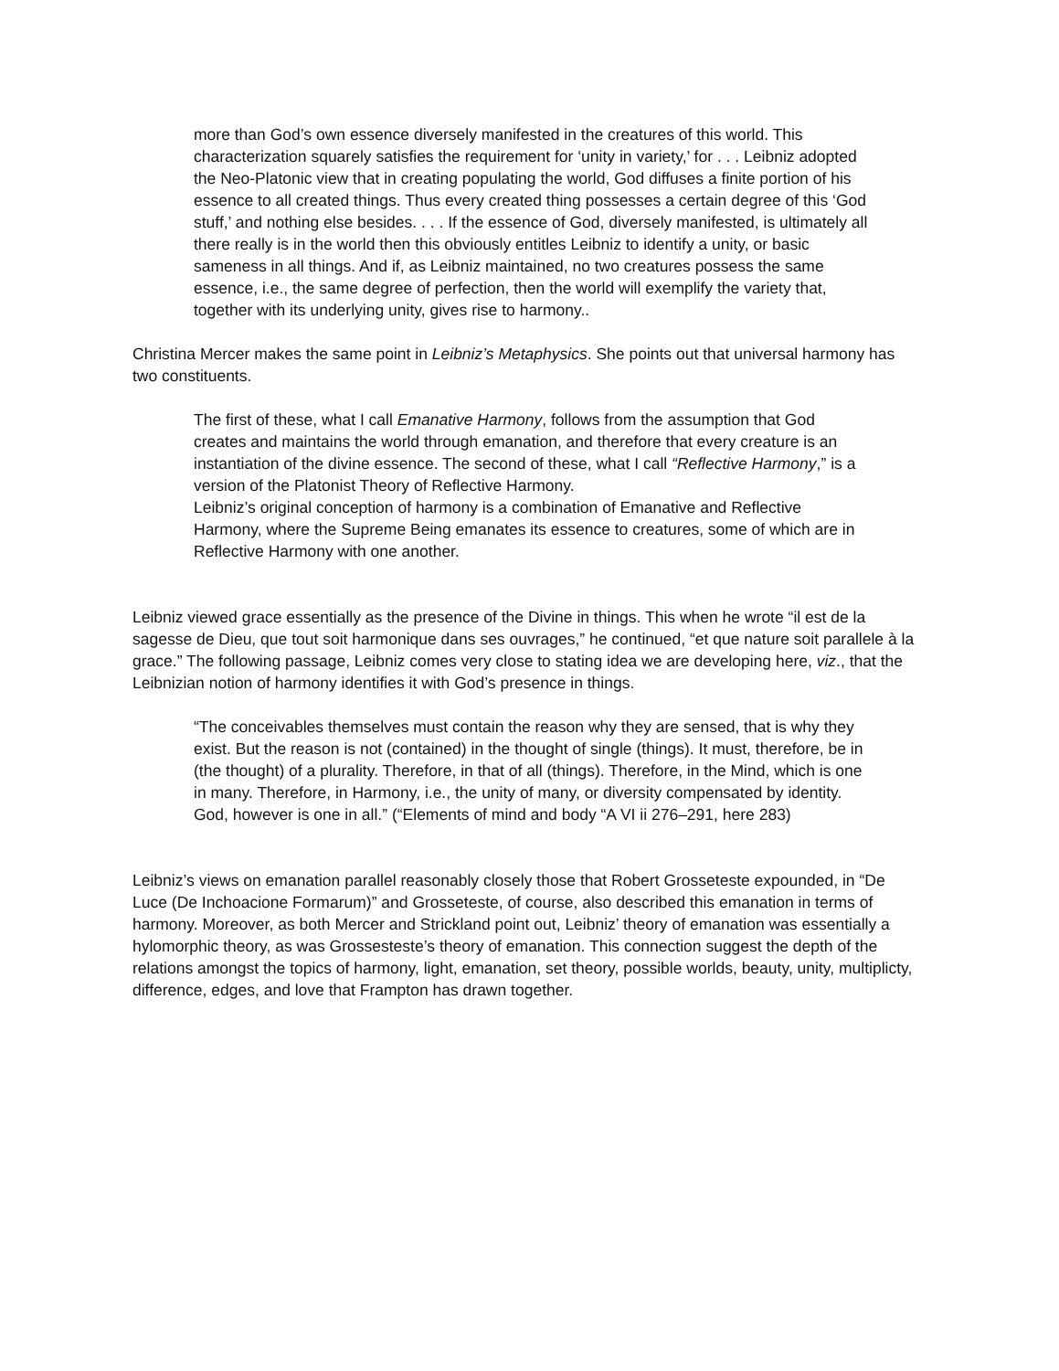more than God’s own essence diversely manifested in the creatures of this world. This characterization squarely satisfies the requirement for ‘unity in variety,’ for . . . Leibniz adopted the Neo-Platonic view that in creating populating the world, God diffuses a finite portion of his essence to all created things. Thus every created thing possesses a certain degree of this ‘God stuff,’ and nothing else besides. . . . If the essence of God, diversely manifested, is ultimately all there really is in the world then this obviously entitles Leibniz to identify a unity, or basic sameness in all things. And if, as Leibniz maintained, no two creatures possess the same essence, i.e., the same degree of perfection, then the world will exemplify the variety that, together with its underlying unity, gives rise to harmony..
Christina Mercer makes the same point in Leibniz’s Metaphysics. She points out that universal harmony has two constituents.
The first of these, what I call Emanative Harmony, follows from the assumption that God creates and maintains the world through emanation, and therefore that every creature is an instantiation of the divine essence. The second of these, what I call “Reflective Harmony,” is a version of the Platonist Theory of Reflective Harmony.
Leibniz’s original conception of harmony is a combination of Emanative and Reflective Harmony, where the Supreme Being emanates its essence to creatures, some of which are in Reflective Harmony with one another.
Leibniz viewed grace essentially as the presence of the Divine in things. This when he wrote “il est de la sagesse de Dieu, que tout soit harmonique dans ses ouvrages,” he continued, “et que nature soit parallele à la grace.” The following passage, Leibniz comes very close to stating idea we are developing here, viz., that the Leibnizian notion of harmony identifies it with God’s presence in things.
“The conceivables themselves must contain the reason why they are sensed, that is why they exist. But the reason is not (contained) in the thought of single (things). It must, therefore, be in (the thought) of a plurality. Therefore, in that of all (things). Therefore, in the Mind, which is one in many. Therefore, in Harmony, i.e., the unity of many, or diversity compensated by identity. God, however is one in all.” (“Elements of mind and body “A VI ii 276–291, here 283)
Leibniz’s views on emanation parallel reasonably closely those that Robert Grosseteste expounded, in “De Luce (De Inchoacione Formarum)” and Grosseteste, of course, also described this emanation in terms of harmony. Moreover, as both Mercer and Strickland point out, Leibniz’ theory of emanation was essentially a hylomorphic theory, as was Grossesteste’s theory of emanation. This connection suggest the depth of the relations amongst the topics of harmony, light, emanation, set theory, possible worlds, beauty, unity, multiplicty, difference, edges, and love that Frampton has drawn together.